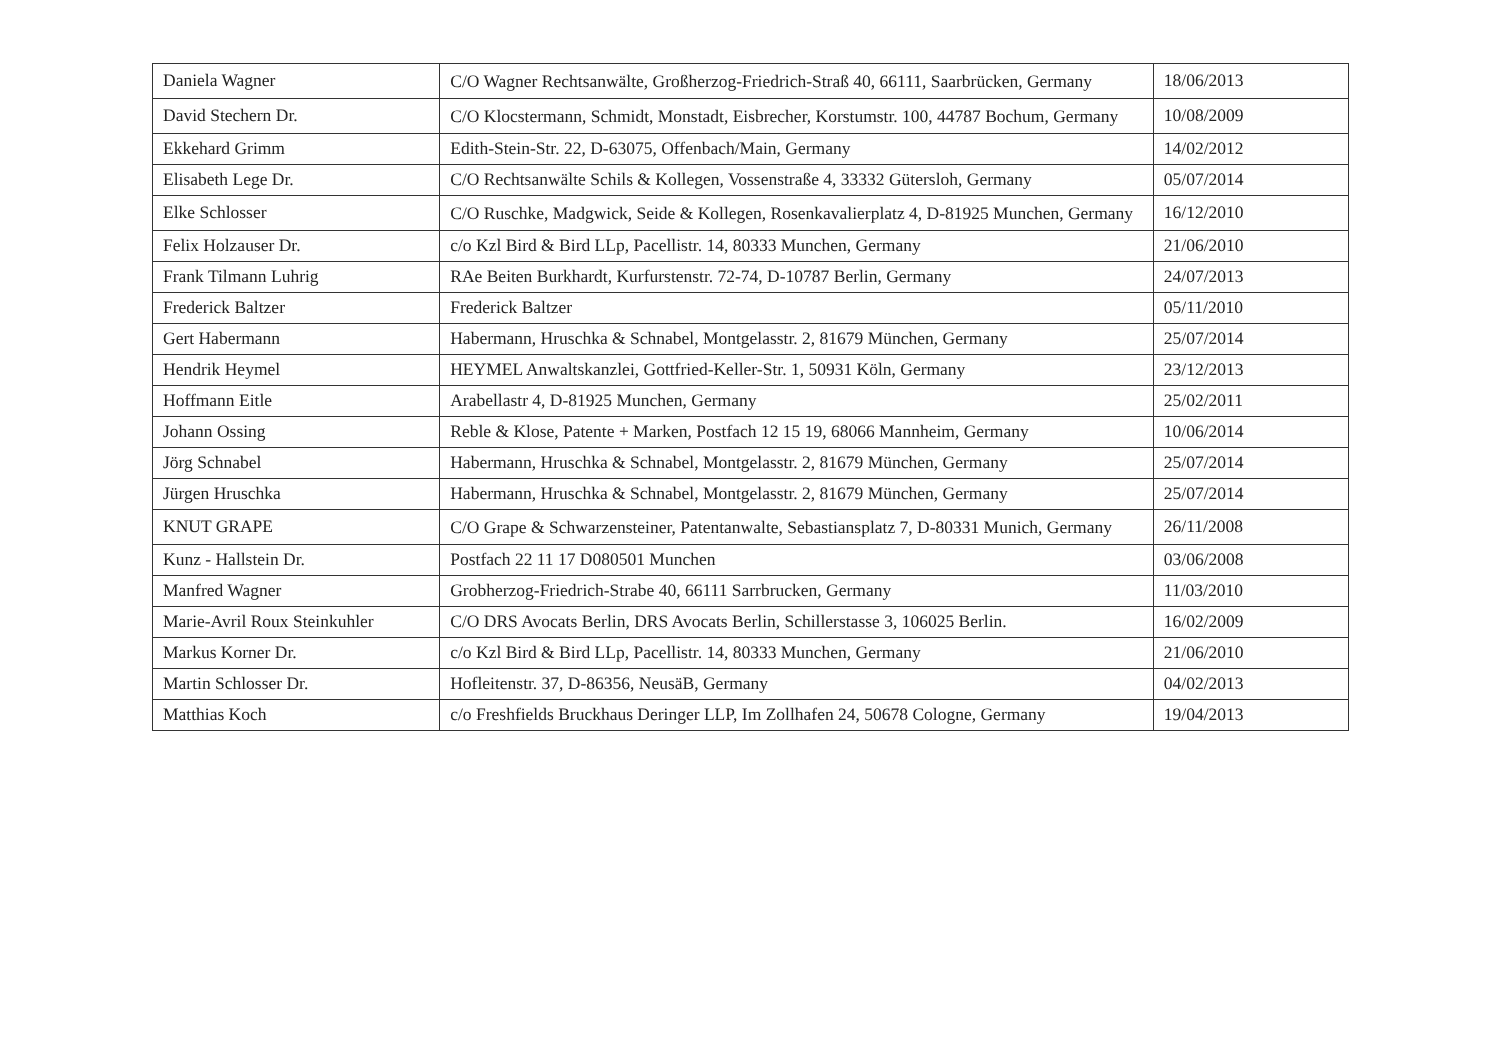| Daniela Wagner | C/O Wagner Rechtsanwälte, Großherzog-Friedrich-Straß 40, 66111, Saarbrücken, Germany | 18/06/2013 |
| David Stechern Dr. | C/O Klocstermann, Schmidt, Monstadt, Eisbrecher, Korstumstr. 100, 44787 Bochum, Germany | 10/08/2009 |
| Ekkehard Grimm | Edith-Stein-Str. 22, D-63075, Offenbach/Main, Germany | 14/02/2012 |
| Elisabeth Lege Dr. | C/O Rechtsanwälte Schils & Kollegen, Vossenstraße 4, 33332 Gütersloh, Germany | 05/07/2014 |
| Elke Schlosser | C/O Ruschke, Madgwick, Seide & Kollegen, Rosenkavalierplatz 4, D-81925 Munchen, Germany | 16/12/2010 |
| Felix Holzauser Dr. | c/o Kzl Bird & Bird LLp, Pacellistr. 14, 80333 Munchen, Germany | 21/06/2010 |
| Frank Tilmann Luhrig | RAe Beiten Burkhardt, Kurfurstenstr. 72-74, D-10787 Berlin, Germany | 24/07/2013 |
| Frederick Baltzer | Frederick Baltzer | 05/11/2010 |
| Gert Habermann | Habermann, Hruschka & Schnabel, Montgelasstr. 2, 81679 München, Germany | 25/07/2014 |
| Hendrik Heymel | HEYMEL Anwaltskanzlei, Gottfried-Keller-Str. 1, 50931 Köln, Germany | 23/12/2013 |
| Hoffmann Eitle | Arabellastr 4, D-81925 Munchen, Germany | 25/02/2011 |
| Johann Ossing | Reble & Klose, Patente + Marken, Postfach 12 15 19, 68066 Mannheim, Germany | 10/06/2014 |
| Jörg Schnabel | Habermann, Hruschka & Schnabel, Montgelasstr. 2, 81679 München, Germany | 25/07/2014 |
| Jürgen Hruschka | Habermann, Hruschka & Schnabel, Montgelasstr. 2, 81679 München, Germany | 25/07/2014 |
| KNUT GRAPE | C/O Grape & Schwarzensteiner, Patentanwalte, Sebastiansplatz 7, D-80331 Munich, Germany | 26/11/2008 |
| Kunz - Hallstein Dr. | Postfach 22 11 17 D080501 Munchen | 03/06/2008 |
| Manfred Wagner | Grobherzog-Friedrich-Strabe 40, 66111 Sarrbrucken, Germany | 11/03/2010 |
| Marie-Avril Roux Steinkuhler | C/O DRS Avocats Berlin, DRS Avocats Berlin, Schillerstasse 3, 106025 Berlin. | 16/02/2009 |
| Markus Korner Dr. | c/o Kzl Bird & Bird LLp, Pacellistr. 14, 80333 Munchen, Germany | 21/06/2010 |
| Martin Schlosser Dr. | Hofleitenstr. 37, D-86356, NeusäB, Germany | 04/02/2013 |
| Matthias Koch | c/o Freshfields Bruckhaus Deringer LLP, Im Zollhafen 24, 50678 Cologne, Germany | 19/04/2013 |